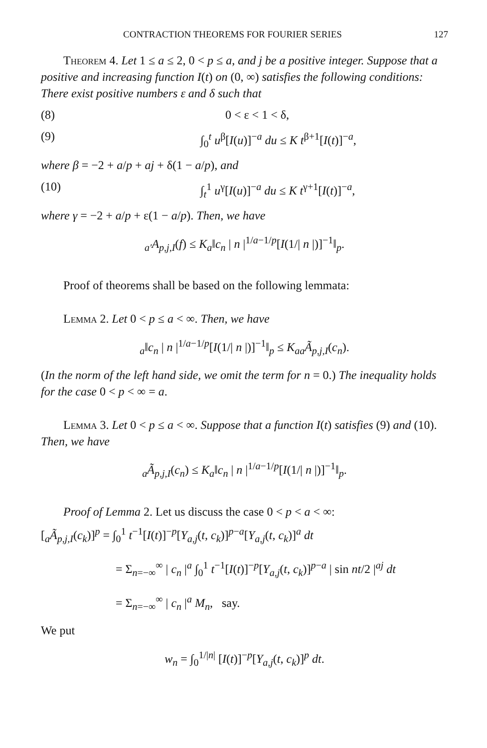CONTRACTION THEOREMS FOR FOURIER SERIES 127
Theorem 4. Let 1 ≤ a ≤ 2, 0 < p ≤ a, and j be a positive integer. Suppose that a positive and increasing function I(t) on (0, ∞) satisfies the following conditions: There exist positive numbers ε and δ such that
(8) 0 < ε < 1 < δ,
(9) ∫<sub>0</sub><sup>t</sup> u<sup>β</sup>[I(u)]<sup>−a</sup> du ≤ K t<sup>β+1</sup>[I(t)]<sup>−a</sup>,
where β = −2 + a/p + aj + δ(1 − a/p), and
(10) ∫<sub>t</sub><sup>1</sup> u<sup>γ</sup>[I(u)]<sup>−a</sup> du ≤ K t<sup>γ+1</sup>[I(t)]<sup>−a</sup>,
where γ = −2 + a/p + ε(1 − a/p). Then, we have
<sub>a′</sub>A<sub>p,j,I</sub>(f) ≤ K<sub>a</sub>‖c<sub>n</sub> | n |<sup>1/a−1/p</sup>[I(1/| n |)]<sup>−1</sup>‖<sub>p</sub>.
Proof of theorems shall be based on the following lemmata:
Lemma 2. Let 0 < p ≤ a < ∞. Then, we have
<sub>a</sub>‖c<sub>n</sub> | n |<sup>1/a−1/p</sup>[I(1/| n |)]<sup>−1</sup>‖<sub>p</sub> ≤ K<sub>a</sub><sub>a</sub>Ã<sub>p,j,I</sub>(c<sub>n</sub>).
(In the norm of the left hand side, we omit the term for n = 0.) The inequality holds for the case 0 < p < ∞ = a.
Lemma 3. Let 0 < p ≤ a < ∞. Suppose that a function I(t) satisfies (9) and (10). Then, we have
<sub>a</sub>Ã<sub>p,j,I</sub>(c<sub>n</sub>) ≤ K<sub>a</sub>‖c<sub>n</sub> | n |<sup>1/a−1/p</sup>[I(1/| n |)]<sup>−1</sup>‖<sub>p</sub>.
Proof of Lemma 2. Let us discuss the case 0 < p < a < ∞:
[<sub>a</sub>Ã<sub>p,j,I</sub>(c<sub>k</sub>)]<sup>p</sup> = ∫<sub>0</sub><sup>1</sup> t<sup>−1</sup>[I(t)]<sup>−p</sup>[Y<sub>a,j</sub>(t, c<sub>k</sub>)]<sup>p−a</sup>[Y<sub>a,j</sub>(t, c<sub>k</sub>)]<sup>a</sup> dt
= Σ<sub>n=−∞</sub><sup>∞</sup> | c<sub>n</sub> |<sup>a</sup> ∫<sub>0</sub><sup>1</sup> t<sup>−1</sup>[I(t)]<sup>−p</sup>[Y<sub>a,j</sub>(t, c<sub>k</sub>)]<sup>p−a</sup> | sin nt/2 |<sup>aj</sup> dt
= Σ<sub>n=−∞</sub><sup>∞</sup> | c<sub>n</sub> |<sup>a</sup> M<sub>n</sub>, say.
We put
w<sub>n</sub> = ∫<sub>0</sub><sup>1/|n|</sup> [I(t)]<sup>−p</sup>[Y<sub>a,j</sub>(t, c<sub>k</sub>)]<sup>p</sup> dt.